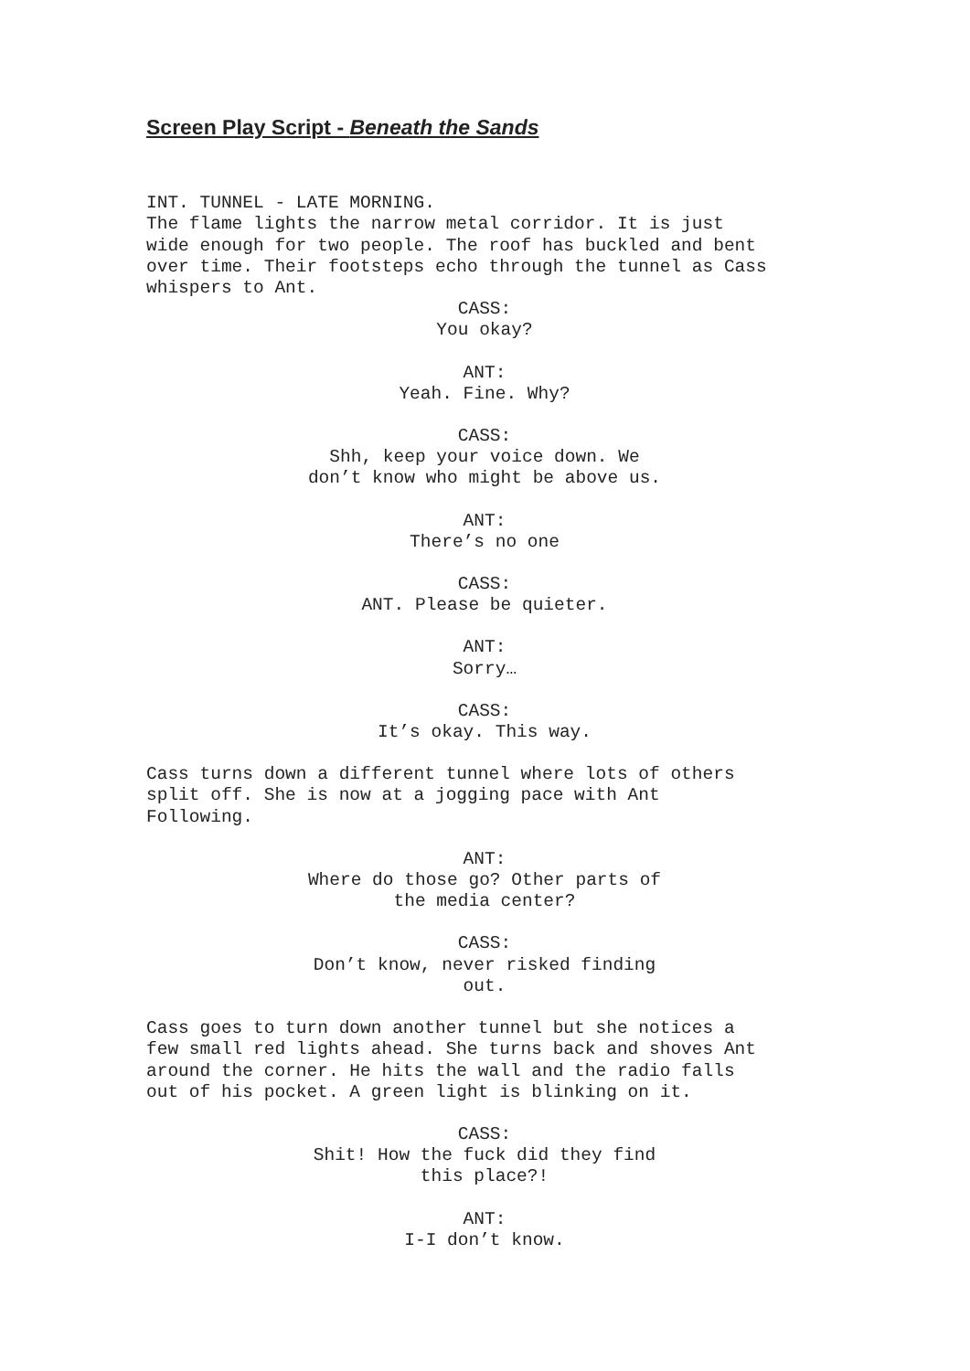Screen Play Script - Beneath the Sands
INT. TUNNEL - LATE MORNING. The flame lights the narrow metal corridor. It is just wide enough for two people. The roof has buckled and bent over time. Their footsteps echo through the tunnel as Cass whispers to Ant.
CASS: You okay?
ANT: Yeah. Fine. Why?
CASS: Shh, keep your voice down. We don’t know who might be above us.
ANT: There’s no one
CASS: ANT. Please be quieter.
ANT: Sorry…
CASS: It’s okay. This way.
Cass turns down a different tunnel where lots of others split off. She is now at a jogging pace with Ant Following.
ANT: Where do those go? Other parts of the media center?
CASS: Don’t know, never risked finding out.
Cass goes to turn down another tunnel but she notices a few small red lights ahead. She turns back and shoves Ant around the corner. He hits the wall and the radio falls out of his pocket. A green light is blinking on it.
CASS: Shit! How the fuck did they find this place?!
ANT: I-I don’t know.